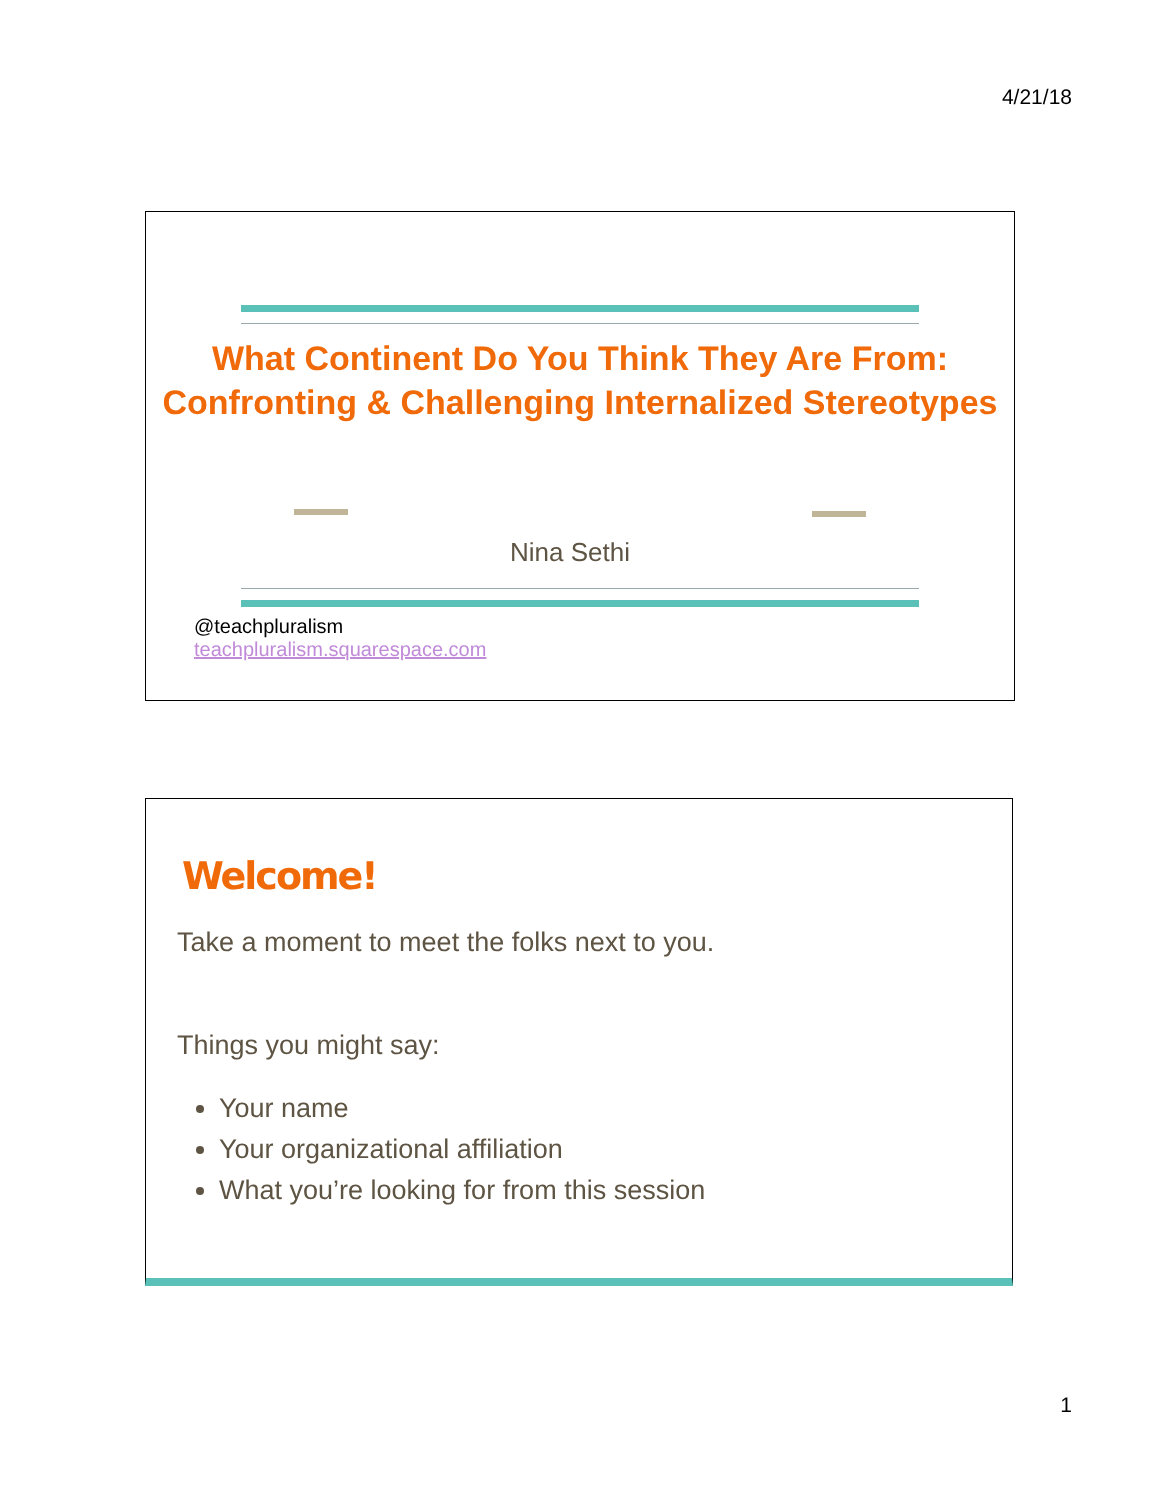4/21/18
What Continent Do You Think They Are From: Confronting & Challenging Internalized Stereotypes
Nina Sethi
@teachpluralism
teachpluralism.squarespace.com
Welcome!
Take a moment to meet the folks next to you.
Things you might say:
Your name
Your organizational affiliation
What you’re looking for from this session
1